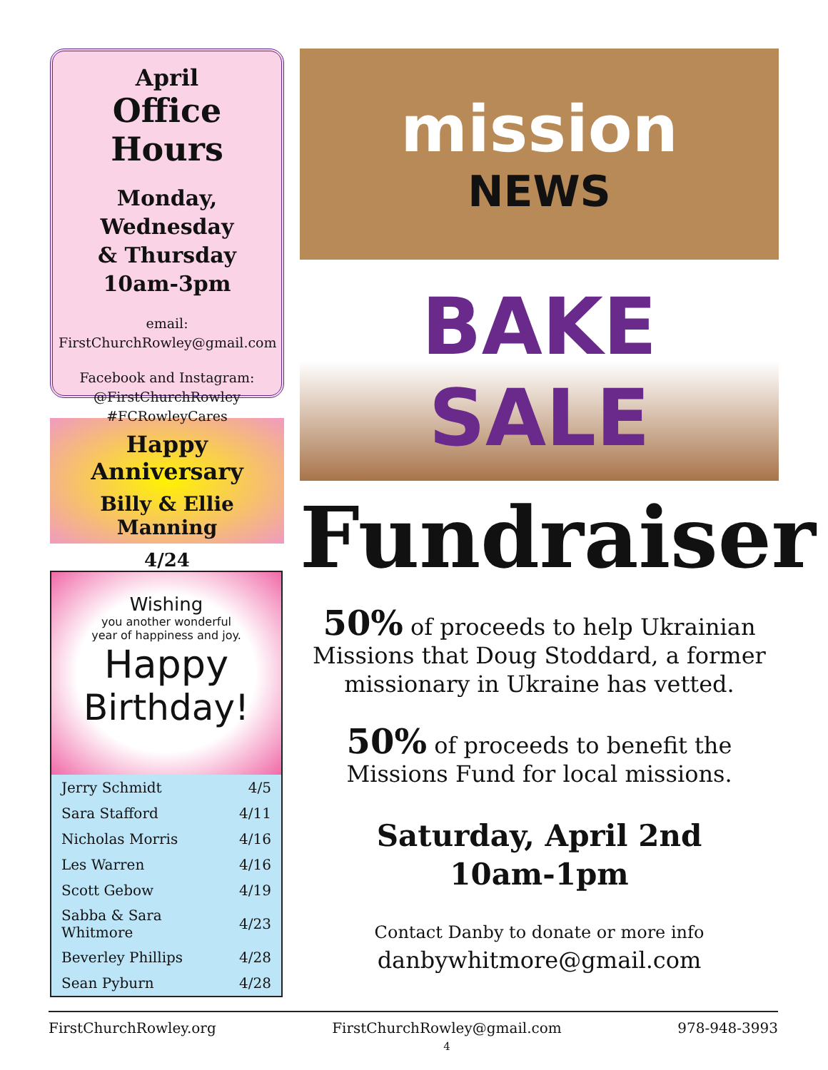April
Office Hours
Monday, Wednesday
& Thursday
10am-3pm
email:
FirstChurchRowley@gmail.com
Facebook and Instagram:
@FirstChurchRowley
#FCRowleyCares
Happy Anniversary
Billy & Ellie Manning
4/24
Wishing
you another wonderful
year of happiness and joy.
Happy
Birthday!
| Jerry Schmidt | 4/5 |
| Sara Stafford | 4/11 |
| Nicholas Morris | 4/16 |
| Les Warren | 4/16 |
| Scott Gebow | 4/19 |
| Sabba & Sara Whitmore | 4/23 |
| Beverley Phillips | 4/28 |
| Sean Pyburn | 4/28 |
mission
NEWS
BAKE SALE
Fundraiser
50% of proceeds to help Ukrainian Missions that Doug Stoddard, a former missionary in Ukraine has vetted.
50% of proceeds to benefit the Missions Fund for local missions.
Saturday, April 2nd
10am-1pm
Contact Danby to donate or more info
danbywhitmore@gmail.com
FirstChurchRowley.org FirstChurchRowley@gmail.com
4 978-948-3993